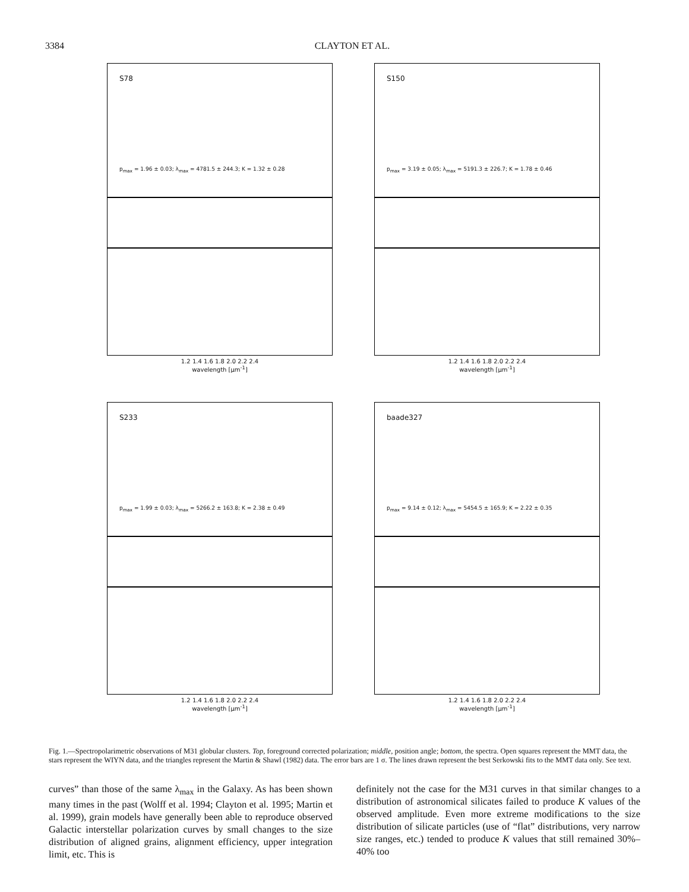3384 CLAYTON ET AL.
S78
p<sub>max</sub> = 1.96 ± 0.03; λ<sub>max</sub> = 4781.5 ± 244.3; K = 1.32 ± 0.28
1.2 1.4 1.6 1.8 2.0 2.2 2.4
wavelength [μm<sup>-1</sup>]
S150
p<sub>max</sub> = 3.19 ± 0.05; λ<sub>max</sub> = 5191.3 ± 226.7; K = 1.78 ± 0.46
1.2 1.4 1.6 1.8 2.0 2.2 2.4
wavelength [μm<sup>-1</sup>]
S233
p<sub>max</sub> = 1.99 ± 0.03; λ<sub>max</sub> = 5266.2 ± 163.8; K = 2.38 ± 0.49
1.2 1.4 1.6 1.8 2.0 2.2 2.4
wavelength [μm<sup>-1</sup>]
baade327
p<sub>max</sub> = 9.14 ± 0.12; λ<sub>max</sub> = 5454.5 ± 165.9; K = 2.22 ± 0.35
1.2 1.4 1.6 1.8 2.0 2.2 2.4
wavelength [μm<sup>-1</sup>]
Fig. 1.—Spectropolarimetric observations of M31 globular clusters. Top, foreground corrected polarization; middle, position angle; bottom, the spectra. Open squares represent the MMT data, the stars represent the WIYN data, and the triangles represent the Martin & Shawl (1982) data. The error bars are 1 σ. The lines drawn represent the best Serkowski fits to the MMT data only. See text.
curves” than those of the same λ<sub>max</sub> in the Galaxy. As has been shown many times in the past (Wolff et al. 1994; Clayton et al. 1995; Martin et al. 1999), grain models have generally been able to reproduce observed Galactic interstellar polarization curves by small changes to the size distribution of aligned grains, alignment efficiency, upper integration limit, etc. This is
definitely not the case for the M31 curves in that similar changes to a distribution of astronomical silicates failed to produce K values of the observed amplitude. Even more extreme modifications to the size distribution of silicate particles (use of “flat” distributions, very narrow size ranges, etc.) tended to produce K values that still remained 30%–40% too